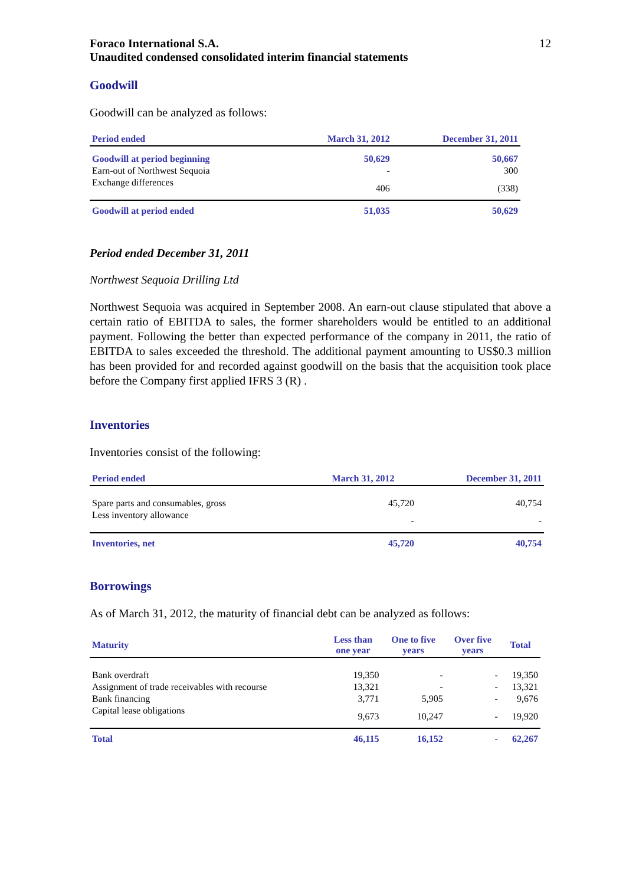Foraco International S.A.
Unaudited condensed consolidated interim financial statements
12
Goodwill
Goodwill can be analyzed as follows:
| Period ended | March 31, 2012 | December 31, 2011 |
| --- | --- | --- |
| Goodwill at period beginning | 50,629 | 50,667 |
| Earn-out of Northwest Sequoia | - | 300 |
| Exchange differences | 406 | (338) |
| Goodwill at period ended | 51,035 | 50,629 |
Period ended December 31, 2011
Northwest Sequoia Drilling Ltd
Northwest Sequoia was acquired in September 2008. An earn-out clause stipulated that above a certain ratio of EBITDA to sales, the former shareholders would be entitled to an additional payment. Following the better than expected performance of the company in 2011, the ratio of EBITDA to sales exceeded the threshold. The additional payment amounting to US$0.3 million has been provided for and recorded against goodwill on the basis that the acquisition took place before the Company first applied IFRS 3 (R) .
Inventories
Inventories consist of the following:
| Period ended | March 31, 2012 | December 31, 2011 |
| --- | --- | --- |
| Spare parts and consumables, gross | 45,720 | 40,754 |
| Less inventory allowance | - | - |
| Inventories, net | 45,720 | 40,754 |
Borrowings
As of March 31, 2012, the maturity of financial debt can be analyzed as follows:
| Maturity | Less than one year | One to five years | Over five years | Total |
| --- | --- | --- | --- | --- |
| Bank overdraft | 19,350 | - | - | 19,350 |
| Assignment of trade receivables with recourse | 13,321 | - | - | 13,321 |
| Bank financing | 3,771 | 5,905 | - | 9,676 |
| Capital lease obligations | 9,673 | 10,247 | - | 19,920 |
| Total | 46,115 | 16,152 | - | 62,267 |